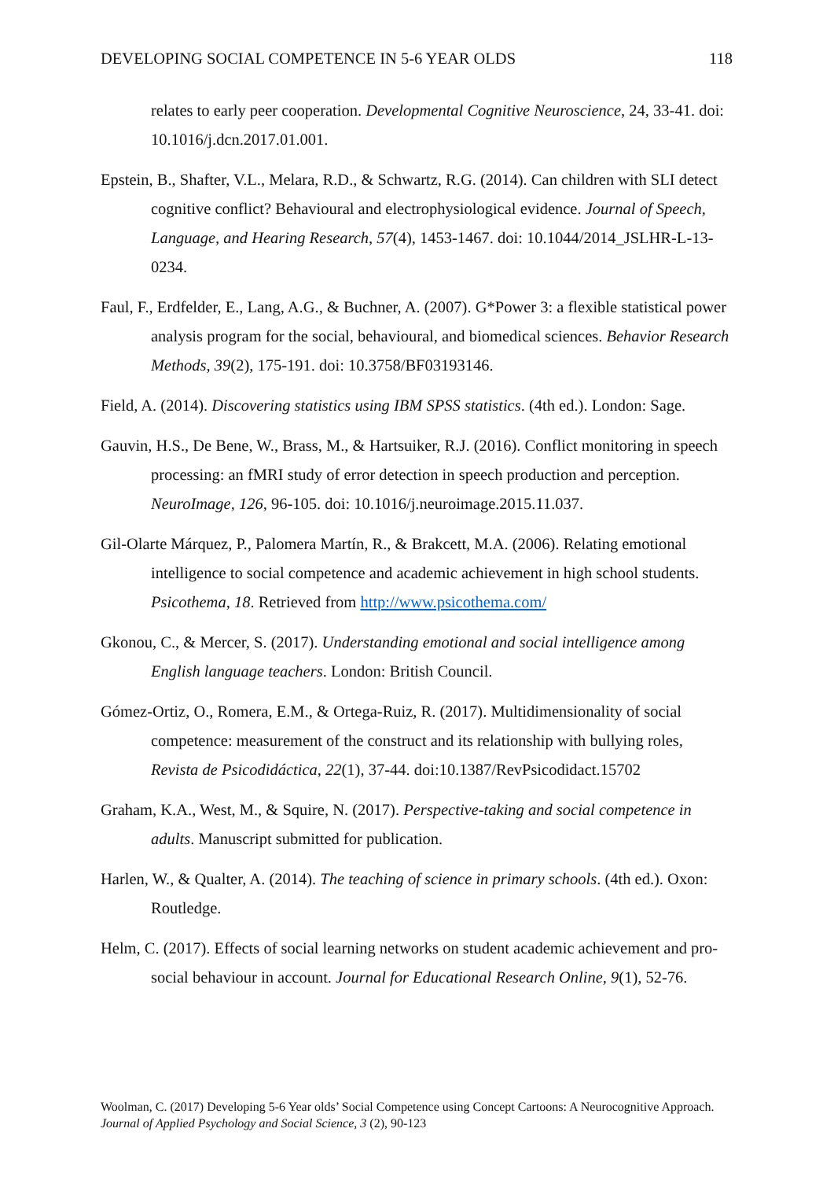DEVELOPING SOCIAL COMPETENCE IN 5-6 YEAR OLDS 118
relates to early peer cooperation. Developmental Cognitive Neuroscience, 24, 33-41. doi: 10.1016/j.dcn.2017.01.001.
Epstein, B., Shafter, V.L., Melara, R.D., & Schwartz, R.G. (2014). Can children with SLI detect cognitive conflict? Behavioural and electrophysiological evidence. Journal of Speech, Language, and Hearing Research, 57(4), 1453-1467. doi: 10.1044/2014_JSLHR-L-13-0234.
Faul, F., Erdfelder, E., Lang, A.G., & Buchner, A. (2007). G*Power 3: a flexible statistical power analysis program for the social, behavioural, and biomedical sciences. Behavior Research Methods, 39(2), 175-191. doi: 10.3758/BF03193146.
Field, A. (2014). Discovering statistics using IBM SPSS statistics. (4th ed.). London: Sage.
Gauvin, H.S., De Bene, W., Brass, M., & Hartsuiker, R.J. (2016). Conflict monitoring in speech processing: an fMRI study of error detection in speech production and perception. NeuroImage, 126, 96-105. doi: 10.1016/j.neuroimage.2015.11.037.
Gil-Olarte Márquez, P., Palomera Martín, R., & Brakcett, M.A. (2006). Relating emotional intelligence to social competence and academic achievement in high school students. Psicothema, 18. Retrieved from http://www.psicothema.com/
Gkonou, C., & Mercer, S. (2017). Understanding emotional and social intelligence among English language teachers. London: British Council.
Gómez-Ortiz, O., Romera, E.M., & Ortega-Ruiz, R. (2017). Multidimensionality of social competence: measurement of the construct and its relationship with bullying roles, Revista de Psicodidáctica, 22(1), 37-44. doi:10.1387/RevPsicodidact.15702
Graham, K.A., West, M., & Squire, N. (2017). Perspective-taking and social competence in adults. Manuscript submitted for publication.
Harlen, W., & Qualter, A. (2014). The teaching of science in primary schools. (4th ed.). Oxon: Routledge.
Helm, C. (2017). Effects of social learning networks on student academic achievement and pro-social behaviour in account. Journal for Educational Research Online, 9(1), 52-76.
Woolman, C. (2017) Developing 5-6 Year olds’ Social Competence using Concept Cartoons: A Neurocognitive Approach. Journal of Applied Psychology and Social Science, 3 (2), 90-123